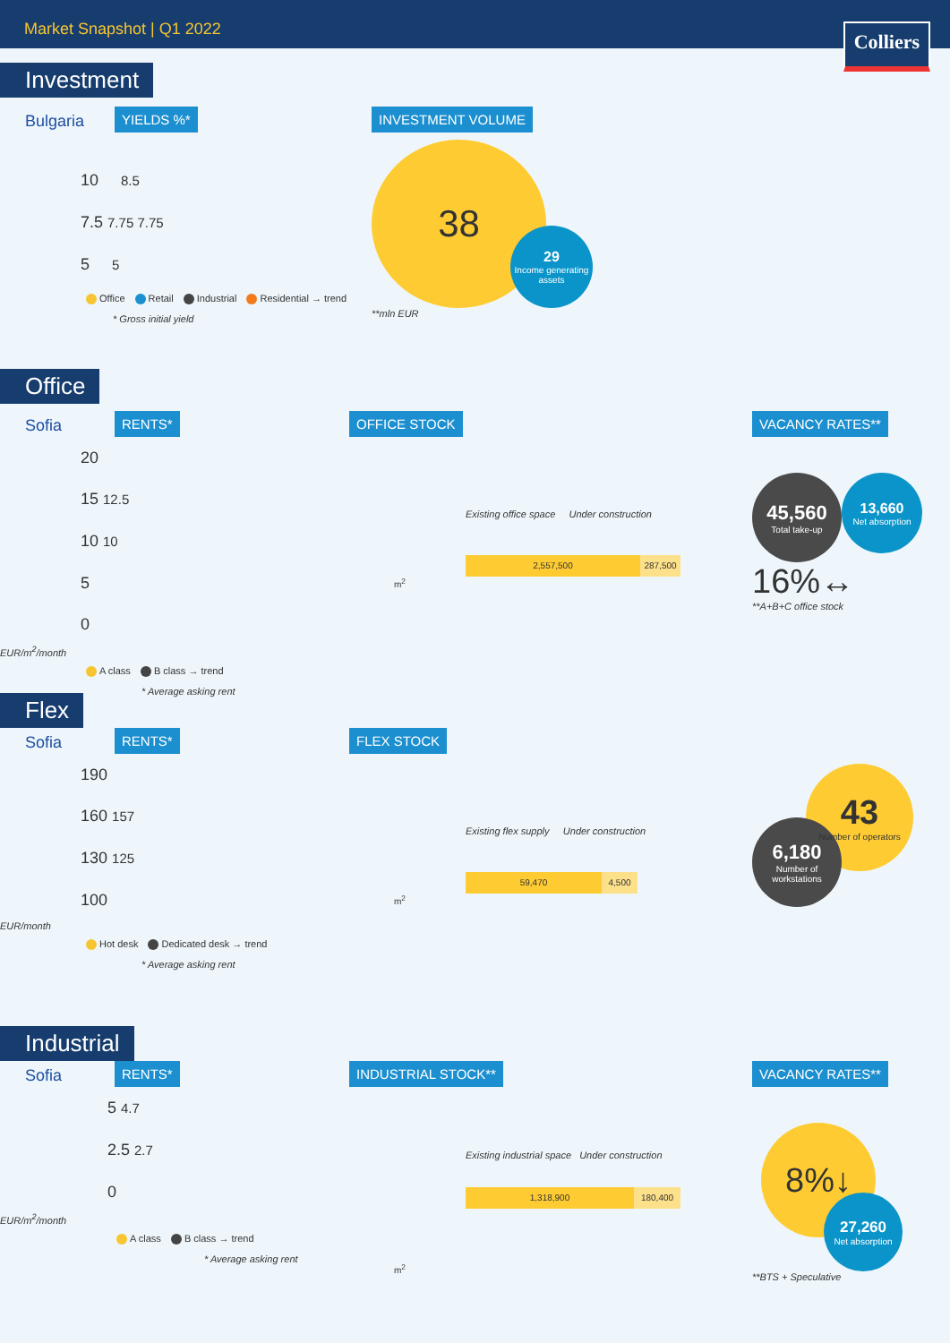Market Snapshot | Q1 2022
Colliers
Investment
Bulgaria YIELDS %*
10 8.5
7.5 7.75 7.75
5 5
Office Retail Industrial Residential → trend
* Gross initial yield
INVESTMENT VOLUME
38
29
Income generating assets
**mln EUR
Office
Sofia RENTS*
20
15 12.5
10 10
5
0
EUR/m<sup>2</sup>/month
A class B class → trend
* Average asking rent
OFFICE STOCK
Existing office space Under construction
2,557,500 287,500
m<sup>2</sup>
VACANCY RATES**
45,560
Total take-up
13,660
Net absorption
16%↔
**A+B+C office stock
Flex
Sofia RENTS*
190
160 157
130 125
100
EUR/month
Hot desk Dedicated desk → trend
* Average asking rent
FLEX STOCK
Existing flex supply Under construction
59,470 4,500
m<sup>2</sup>
43
Number of operators
6,180
Number of workstations
Industrial
Sofia RENTS*
5 4.7
2.5 2.7
0
EUR/m<sup>2</sup>/month
A class B class → trend
* Average asking rent
INDUSTRIAL STOCK**
Existing industrial space Under construction
1,318,900 180,400
m<sup>2</sup>
VACANCY RATES**
8%↓
27,260
Net absorption
**BTS + Speculative